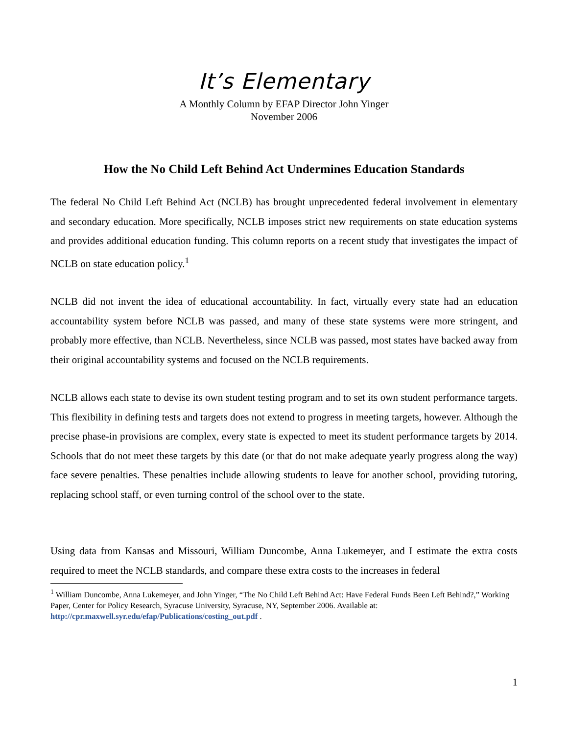It’s Elementary
A Monthly Column by EFAP Director John Yinger
November 2006
How the No Child Left Behind Act Undermines Education Standards
The federal No Child Left Behind Act (NCLB) has brought unprecedented federal involvement in elementary and secondary education. More specifically, NCLB imposes strict new requirements on state education systems and provides additional education funding. This column reports on a recent study that investigates the impact of NCLB on state education policy.<sup>1</sup>
NCLB did not invent the idea of educational accountability. In fact, virtually every state had an education accountability system before NCLB was passed, and many of these state systems were more stringent, and probably more effective, than NCLB. Nevertheless, since NCLB was passed, most states have backed away from their original accountability systems and focused on the NCLB requirements.
NCLB allows each state to devise its own student testing program and to set its own student performance targets. This flexibility in defining tests and targets does not extend to progress in meeting targets, however. Although the precise phase-in provisions are complex, every state is expected to meet its student performance targets by 2014. Schools that do not meet these targets by this date (or that do not make adequate yearly progress along the way) face severe penalties. These penalties include allowing students to leave for another school, providing tutoring, replacing school staff, or even turning control of the school over to the state.
Using data from Kansas and Missouri, William Duncombe, Anna Lukemeyer, and I estimate the extra costs required to meet the NCLB standards, and compare these extra costs to the increases in federal
<sup>1</sup> William Duncombe, Anna Lukemeyer, and John Yinger, “The No Child Left Behind Act: Have Federal Funds Been Left Behind?,” Working Paper, Center for Policy Research, Syracuse University, Syracuse, NY, September 2006. Available at: http://cpr.maxwell.syr.edu/efap/Publications/costing_out.pdf .
1